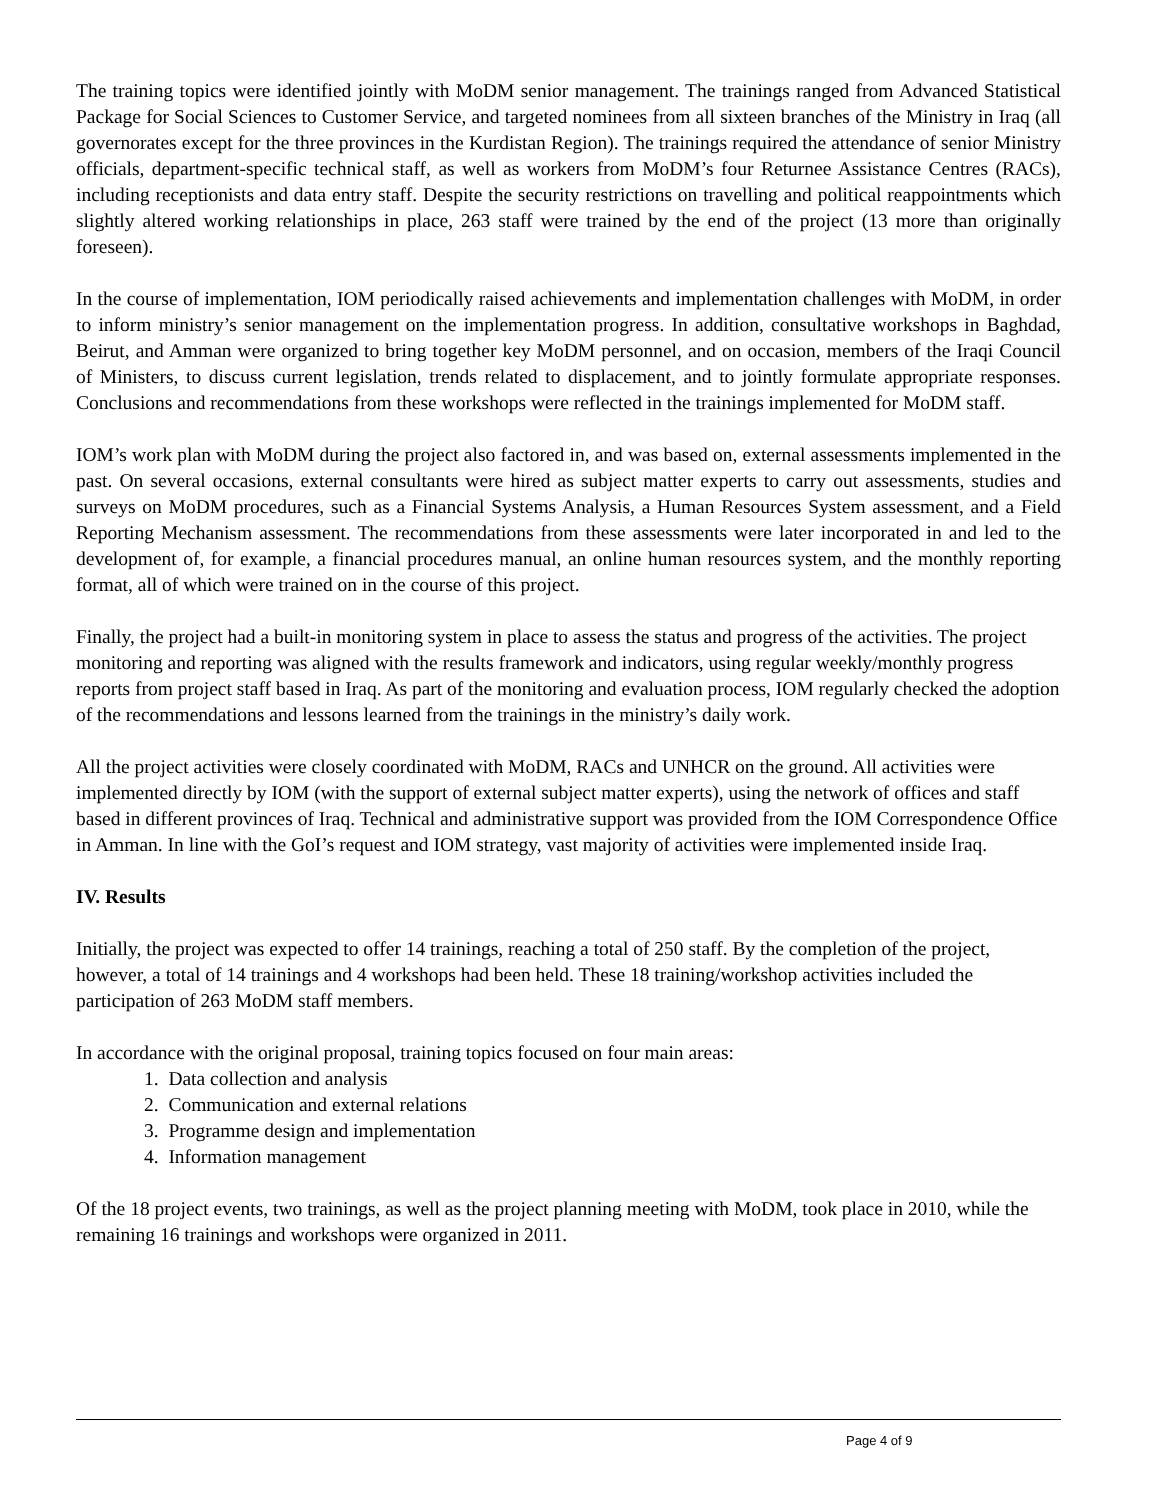The training topics were identified jointly with MoDM senior management. The trainings ranged from Advanced Statistical Package for Social Sciences to Customer Service, and targeted nominees from all sixteen branches of the Ministry in Iraq (all governorates except for the three provinces in the Kurdistan Region). The trainings required the attendance of senior Ministry officials, department-specific technical staff, as well as workers from MoDM’s four Returnee Assistance Centres (RACs), including receptionists and data entry staff. Despite the security restrictions on travelling and political reappointments which slightly altered working relationships in place, 263 staff were trained by the end of the project (13 more than originally foreseen).
In the course of implementation, IOM periodically raised achievements and implementation challenges with MoDM, in order to inform ministry’s senior management on the implementation progress. In addition, consultative workshops in Baghdad, Beirut, and Amman were organized to bring together key MoDM personnel, and on occasion, members of the Iraqi Council of Ministers, to discuss current legislation, trends related to displacement, and to jointly formulate appropriate responses. Conclusions and recommendations from these workshops were reflected in the trainings implemented for MoDM staff.
IOM’s work plan with MoDM during the project also factored in, and was based on, external assessments implemented in the past. On several occasions, external consultants were hired as subject matter experts to carry out assessments, studies and surveys on MoDM procedures, such as a Financial Systems Analysis, a Human Resources System assessment, and a Field Reporting Mechanism assessment. The recommendations from these assessments were later incorporated in and led to the development of, for example, a financial procedures manual, an online human resources system, and the monthly reporting format, all of which were trained on in the course of this project.
Finally, the project had a built-in monitoring system in place to assess the status and progress of the activities. The project monitoring and reporting was aligned with the results framework and indicators, using regular weekly/monthly progress reports from project staff based in Iraq. As part of the monitoring and evaluation process, IOM regularly checked the adoption of the recommendations and lessons learned from the trainings in the ministry’s daily work.
All the project activities were closely coordinated with MoDM, RACs and UNHCR on the ground. All activities were implemented directly by IOM (with the support of external subject matter experts), using the network of offices and staff based in different provinces of Iraq. Technical and administrative support was provided from the IOM Correspondence Office in Amman. In line with the GoI’s request and IOM strategy, vast majority of activities were implemented inside Iraq.
IV. Results
Initially, the project was expected to offer 14 trainings, reaching a total of 250 staff. By the completion of the project, however, a total of 14 trainings and 4 workshops had been held. These 18 training/workshop activities included the participation of 263 MoDM staff members.
In accordance with the original proposal, training topics focused on four main areas:
1. Data collection and analysis
2. Communication and external relations
3. Programme design and implementation
4. Information management
Of the 18 project events, two trainings, as well as the project planning meeting with MoDM, took place in 2010, while the remaining 16 trainings and workshops were organized in 2011.
Page 4 of 9